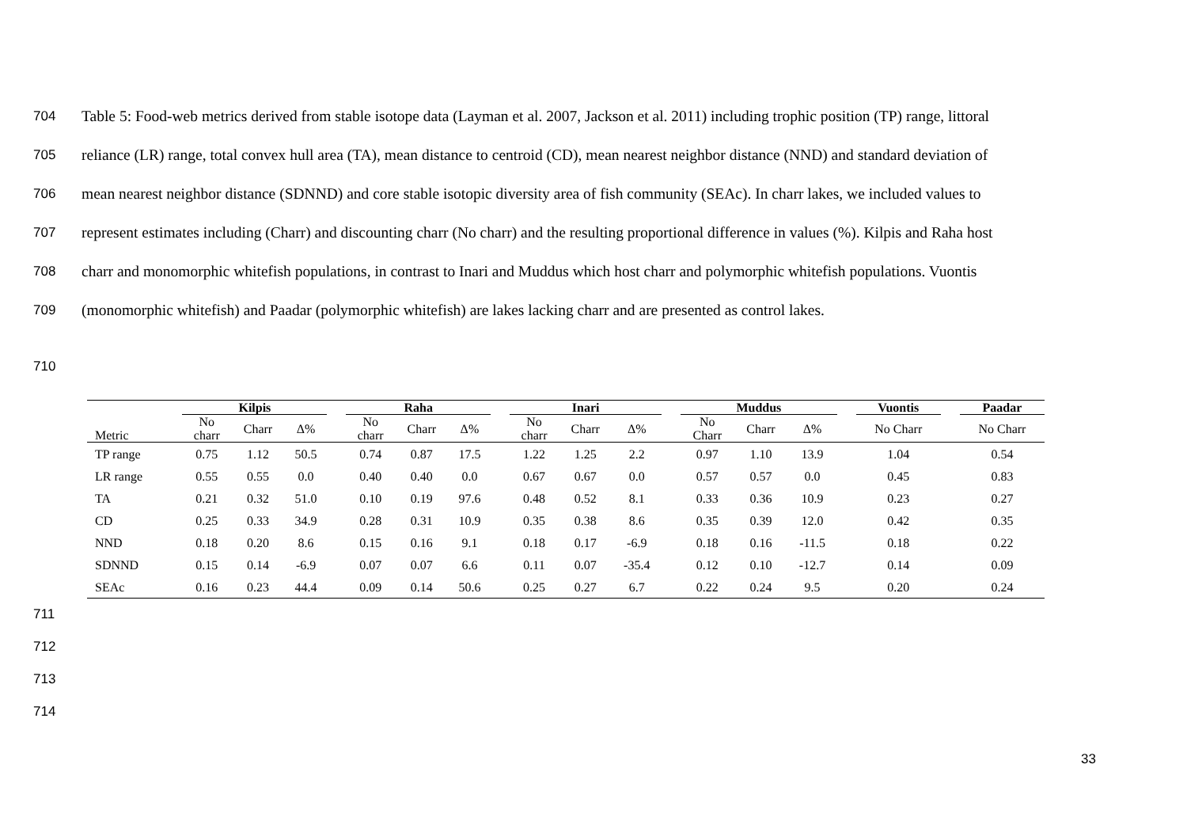704 Table 5: Food-web metrics derived from stable isotope data (Layman et al. 2007, Jackson et al. 2011) including trophic position (TP) range, littoral
705 reliance (LR) range, total convex hull area (TA), mean distance to centroid (CD), mean nearest neighbor distance (NND) and standard deviation of
706 mean nearest neighbor distance (SDNND) and core stable isotopic diversity area of fish community (SEAc). In charr lakes, we included values to
707 represent estimates including (Charr) and discounting charr (No charr) and the resulting proportional difference in values (%). Kilpis and Raha host
708 charr and monomorphic whitefish populations, in contrast to Inari and Muddus which host charr and polymorphic whitefish populations. Vuontis
709 (monomorphic whitefish) and Paadar (polymorphic whitefish) are lakes lacking charr and are presented as control lakes.
710
| | Kilpis | | | | Raha | | | | Inari | | | | Muddus | | | | Vuontis | | Paadar |
| --- | --- | --- | --- | --- | --- | --- | --- | --- | --- | --- | --- | --- | --- | --- | --- | --- | --- | --- | --- |
| Metric | No charr | Charr | Δ% | | No charr | Charr | Δ% | | No charr | Charr | Δ% | | No Charr | Charr | Δ% | | No Charr | | No Charr |
| TP range | 0.75 | 1.12 | 50.5 | | 0.74 | 0.87 | 17.5 | | 1.22 | 1.25 | 2.2 | | 0.97 | 1.10 | 13.9 | | 1.04 | | 0.54 |
| LR range | 0.55 | 0.55 | 0.0 | | 0.40 | 0.40 | 0.0 | | 0.67 | 0.67 | 0.0 | | 0.57 | 0.57 | 0.0 | | 0.45 | | 0.83 |
| TA | 0.21 | 0.32 | 51.0 | | 0.10 | 0.19 | 97.6 | | 0.48 | 0.52 | 8.1 | | 0.33 | 0.36 | 10.9 | | 0.23 | | 0.27 |
| CD | 0.25 | 0.33 | 34.9 | | 0.28 | 0.31 | 10.9 | | 0.35 | 0.38 | 8.6 | | 0.35 | 0.39 | 12.0 | | 0.42 | | 0.35 |
| NND | 0.18 | 0.20 | 8.6 | | 0.15 | 0.16 | 9.1 | | 0.18 | 0.17 | -6.9 | | 0.18 | 0.16 | -11.5 | | 0.18 | | 0.22 |
| SDNND | 0.15 | 0.14 | -6.9 | | 0.07 | 0.07 | 6.6 | | 0.11 | 0.07 | -35.4 | | 0.12 | 0.10 | -12.7 | | 0.14 | | 0.09 |
| SEAc | 0.16 | 0.23 | 44.4 | | 0.09 | 0.14 | 50.6 | | 0.25 | 0.27 | 6.7 | | 0.22 | 0.24 | 9.5 | | 0.20 | | 0.24 |
711
712
713
714
33